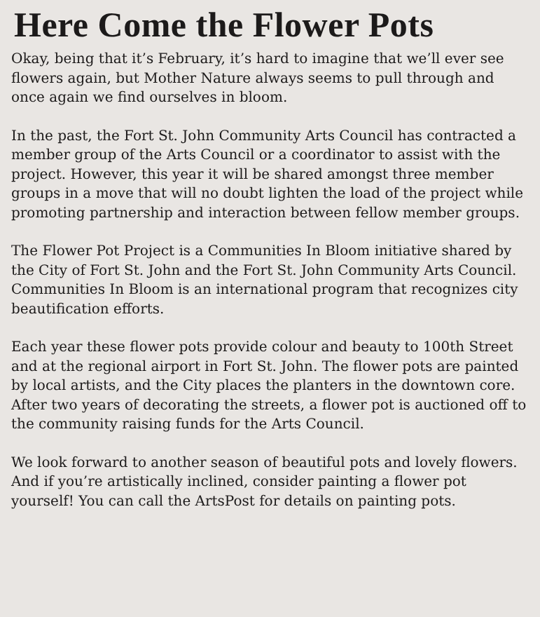Here Come the Flower Pots
Okay, being that it’s February, it’s hard to imagine that we’ll ever see flowers again, but Mother Nature always seems to pull through and once again we find ourselves in bloom.
In the past, the Fort St. John Community Arts Council has contracted a member group of the Arts Council or a coordinator to assist with the project. However, this year it will be shared amongst three member groups in a move that will no doubt lighten the load of the project while promoting partnership and interaction between fellow member groups.
The Flower Pot Project is a Communities In Bloom initiative shared by the City of Fort St. John and the Fort St. John Community Arts Council. Communities In Bloom is an international program that recognizes city beautification efforts.
Each year these flower pots provide colour and beauty to 100th Street and at the regional airport in Fort St. John. The flower pots are painted by local artists, and the City places the planters in the downtown core. After two years of decorating the streets, a flower pot is auctioned off to the community raising funds for the Arts Council.
We look forward to another season of beautiful pots and lovely flowers. And if you’re artistically inclined, consider painting a flower pot yourself! You can call the ArtsPost for details on painting pots.